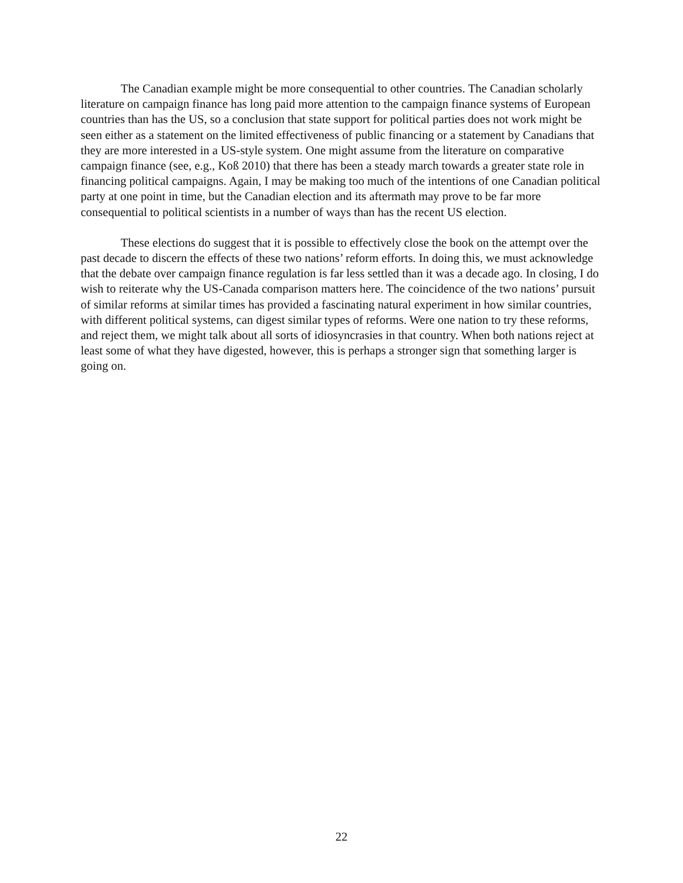The Canadian example might be more consequential to other countries. The Canadian scholarly literature on campaign finance has long paid more attention to the campaign finance systems of European countries than has the US, so a conclusion that state support for political parties does not work might be seen either as a statement on the limited effectiveness of public financing or a statement by Canadians that they are more interested in a US-style system. One might assume from the literature on comparative campaign finance (see, e.g., Koß 2010) that there has been a steady march towards a greater state role in financing political campaigns. Again, I may be making too much of the intentions of one Canadian political party at one point in time, but the Canadian election and its aftermath may prove to be far more consequential to political scientists in a number of ways than has the recent US election.
These elections do suggest that it is possible to effectively close the book on the attempt over the past decade to discern the effects of these two nations’ reform efforts. In doing this, we must acknowledge that the debate over campaign finance regulation is far less settled than it was a decade ago. In closing, I do wish to reiterate why the US-Canada comparison matters here. The coincidence of the two nations’ pursuit of similar reforms at similar times has provided a fascinating natural experiment in how similar countries, with different political systems, can digest similar types of reforms. Were one nation to try these reforms, and reject them, we might talk about all sorts of idiosyncrasies in that country. When both nations reject at least some of what they have digested, however, this is perhaps a stronger sign that something larger is going on.
22